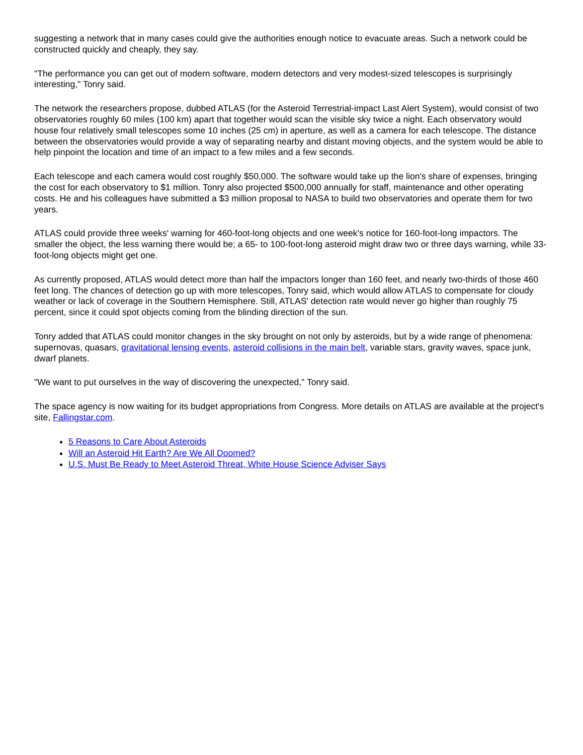suggesting a network that in many cases could give the authorities enough notice to evacuate areas. Such a network could be constructed quickly and cheaply, they say.
"The performance you can get out of modern software, modern detectors and very modest-sized telescopes is surprisingly interesting," Tonry said.
The network the researchers propose, dubbed ATLAS (for the Asteroid Terrestrial-impact Last Alert System), would consist of two observatories roughly 60 miles (100 km) apart that together would scan the visible sky twice a night. Each observatory would house four relatively small telescopes some 10 inches (25 cm) in aperture, as well as a camera for each telescope. The distance between the observatories would provide a way of separating nearby and distant moving objects, and the system would be able to help pinpoint the location and time of an impact to a few miles and a few seconds.
Each telescope and each camera would cost roughly $50,000. The software would take up the lion's share of expenses, bringing the cost for each observatory to $1 million. Tonry also projected $500,000 annually for staff, maintenance and other operating costs. He and his colleagues have submitted a $3 million proposal to NASA to build two observatories and operate them for two years.
ATLAS could provide three weeks' warning for 460-foot-long objects and one week's notice for 160-foot-long impactors. The smaller the object, the less warning there would be; a 65- to 100-foot-long asteroid might draw two or three days warning, while 33-foot-long objects might get one.
As currently proposed, ATLAS would detect more than half the impactors longer than 160 feet, and nearly two-thirds of those 460 feet long. The chances of detection go up with more telescopes, Tonry said, which would allow ATLAS to compensate for cloudy weather or lack of coverage in the Southern Hemisphere. Still, ATLAS' detection rate would never go higher than roughly 75 percent, since it could spot objects coming from the blinding direction of the sun.
Tonry added that ATLAS could monitor changes in the sky brought on not only by asteroids, but by a wide range of phenomena: supernovas, quasars, gravitational lensing events, asteroid collisions in the main belt, variable stars, gravity waves, space junk, dwarf planets.
"We want to put ourselves in the way of discovering the unexpected," Tonry said.
The space agency is now waiting for its budget appropriations from Congress. More details on ATLAS are available at the project's site, Fallingstar.com.
5 Reasons to Care About Asteroids
Will an Asteroid Hit Earth? Are We All Doomed?
U.S. Must Be Ready to Meet Asteroid Threat, White House Science Adviser Says